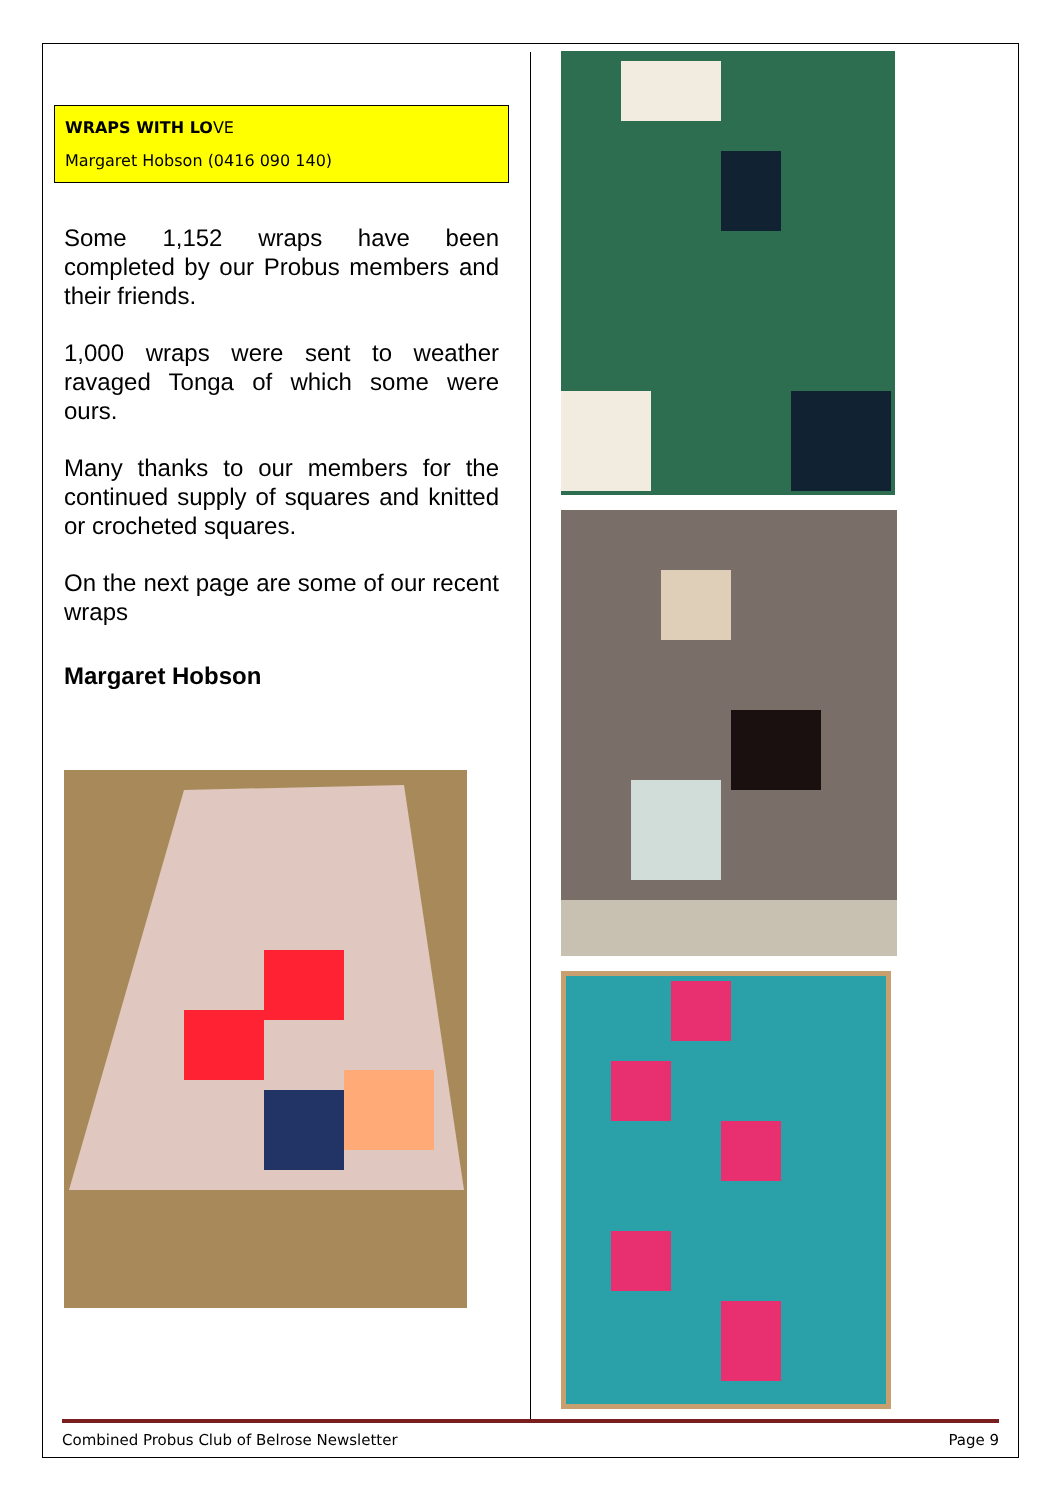WRAPS WITH LOVE
Margaret Hobson (0416 090 140)
Some 1,152 wraps have been completed by our Probus members and their friends.
1,000 wraps were sent to weather ravaged Tonga of which some were ours.
Many thanks to our members for the continued supply of squares and knitted or crocheted squares.
On the next page are some of our recent wraps
Margaret Hobson
Combined Probus Club of Belrose Newsletter Page 9